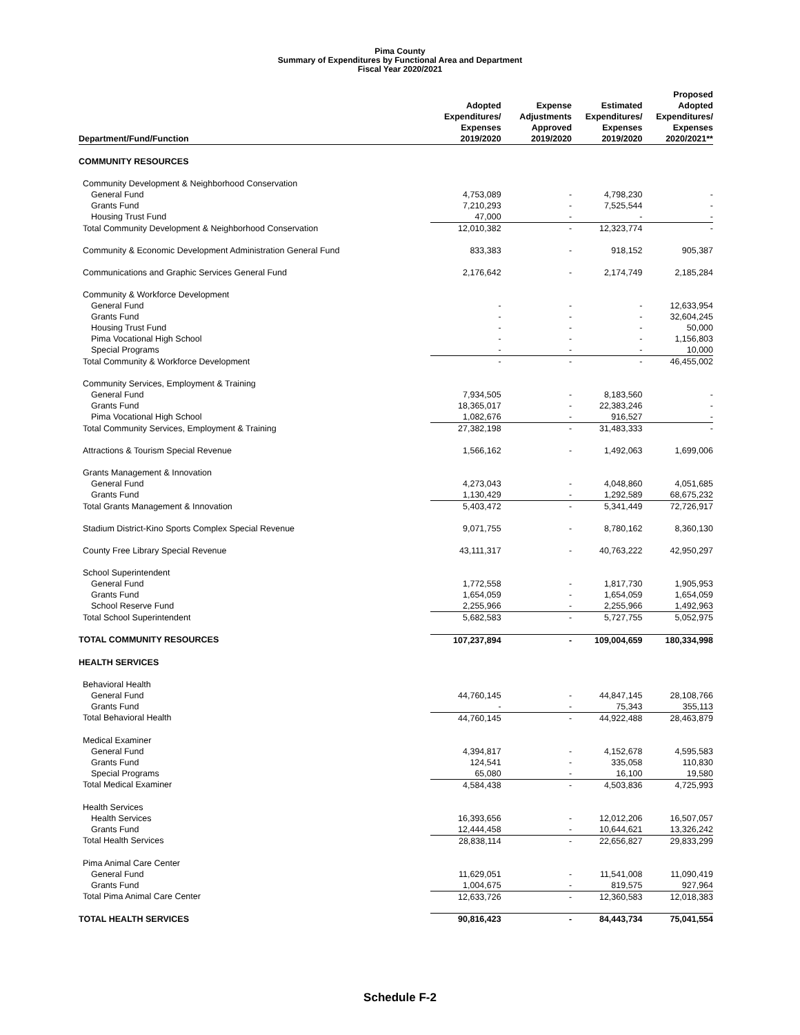Pima County
Summary of Expenditures by Functional Area and Department
Fiscal Year 2020/2021
| Department/Fund/Function | Adopted Expenditures/ Expenses 2019/2020 | Expense Adjustments Approved 2019/2020 | Estimated Expenditures/ Expenses 2019/2020 | Proposed Adopted Expenditures/ Expenses 2020/2021** |
| --- | --- | --- | --- | --- |
| COMMUNITY RESOURCES | | | | |
| Community Development & Neighborhood Conservation | | | | |
| General Fund | 4,753,089 | - | 4,798,230 | - |
| Grants Fund | 7,210,293 | - | 7,525,544 | - |
| Housing Trust Fund | 47,000 | - | - | - |
| Total Community Development & Neighborhood Conservation | 12,010,382 | - | 12,323,774 | - |
| Community & Economic Development Administration General Fund | 833,383 | - | 918,152 | 905,387 |
| Communications and Graphic Services General Fund | 2,176,642 | - | 2,174,749 | 2,185,284 |
| Community & Workforce Development | | | | |
| General Fund | - | - | - | 12,633,954 |
| Grants Fund | - | - | - | 32,604,245 |
| Housing Trust Fund | - | - | - | 50,000 |
| Pima Vocational High School | - | - | - | 1,156,803 |
| Special Programs | - | - | - | 10,000 |
| Total Community & Workforce Development | - | - | - | 46,455,002 |
| Community Services, Employment & Training | | | | |
| General Fund | 7,934,505 | - | 8,183,560 | - |
| Grants Fund | 18,365,017 | - | 22,383,246 | - |
| Pima Vocational High School | 1,082,676 | - | 916,527 | - |
| Total Community Services, Employment & Training | 27,382,198 | - | 31,483,333 | - |
| Attractions & Tourism Special Revenue | 1,566,162 | - | 1,492,063 | 1,699,006 |
| Grants Management & Innovation | | | | |
| General Fund | 4,273,043 | - | 4,048,860 | 4,051,685 |
| Grants Fund | 1,130,429 | - | 1,292,589 | 68,675,232 |
| Total Grants Management & Innovation | 5,403,472 | - | 5,341,449 | 72,726,917 |
| Stadium District-Kino Sports Complex Special Revenue | 9,071,755 | - | 8,780,162 | 8,360,130 |
| County Free Library Special Revenue | 43,111,317 | - | 40,763,222 | 42,950,297 |
| School Superintendent | | | | |
| General Fund | 1,772,558 | - | 1,817,730 | 1,905,953 |
| Grants Fund | 1,654,059 | - | 1,654,059 | 1,654,059 |
| School Reserve Fund | 2,255,966 | - | 2,255,966 | 1,492,963 |
| Total School Superintendent | 5,682,583 | - | 5,727,755 | 5,052,975 |
| TOTAL COMMUNITY RESOURCES | 107,237,894 | - | 109,004,659 | 180,334,998 |
| HEALTH SERVICES | | | | |
| Behavioral Health | | | | |
| General Fund | 44,760,145 | - | 44,847,145 | 28,108,766 |
| Grants Fund | - | - | 75,343 | 355,113 |
| Total Behavioral Health | 44,760,145 | - | 44,922,488 | 28,463,879 |
| Medical Examiner | | | | |
| General Fund | 4,394,817 | - | 4,152,678 | 4,595,583 |
| Grants Fund | 124,541 | - | 335,058 | 110,830 |
| Special Programs | 65,080 | - | 16,100 | 19,580 |
| Total Medical Examiner | 4,584,438 | - | 4,503,836 | 4,725,993 |
| Health Services | | | | |
| Health Services | 16,393,656 | - | 12,012,206 | 16,507,057 |
| Grants Fund | 12,444,458 | - | 10,644,621 | 13,326,242 |
| Total Health Services | 28,838,114 | - | 22,656,827 | 29,833,299 |
| Pima Animal Care Center | | | | |
| General Fund | 11,629,051 | - | 11,541,008 | 11,090,419 |
| Grants Fund | 1,004,675 | - | 819,575 | 927,964 |
| Total Pima Animal Care Center | 12,633,726 | - | 12,360,583 | 12,018,383 |
| TOTAL HEALTH SERVICES | 90,816,423 | - | 84,443,734 | 75,041,554 |
Schedule F-2